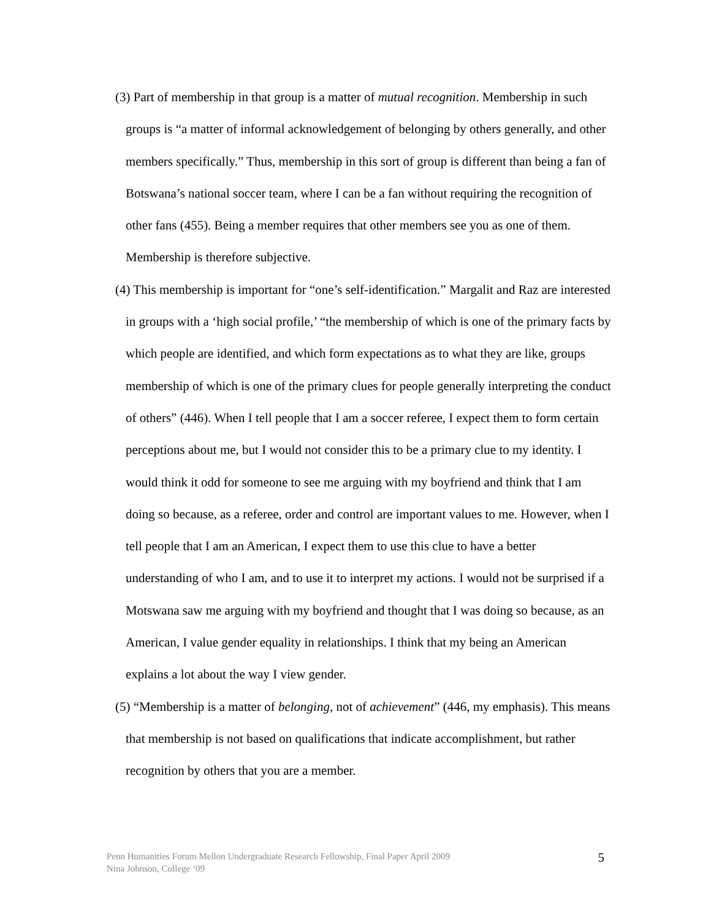(3) Part of membership in that group is a matter of mutual recognition. Membership in such groups is “a matter of informal acknowledgement of belonging by others generally, and other members specifically.” Thus, membership in this sort of group is different than being a fan of Botswana’s national soccer team, where I can be a fan without requiring the recognition of other fans (455). Being a member requires that other members see you as one of them. Membership is therefore subjective.
(4) This membership is important for “one’s self-identification.” Margalit and Raz are interested in groups with a ‘high social profile,’ “the membership of which is one of the primary facts by which people are identified, and which form expectations as to what they are like, groups membership of which is one of the primary clues for people generally interpreting the conduct of others” (446). When I tell people that I am a soccer referee, I expect them to form certain perceptions about me, but I would not consider this to be a primary clue to my identity. I would think it odd for someone to see me arguing with my boyfriend and think that I am doing so because, as a referee, order and control are important values to me. However, when I tell people that I am an American, I expect them to use this clue to have a better understanding of who I am, and to use it to interpret my actions. I would not be surprised if a Motswana saw me arguing with my boyfriend and thought that I was doing so because, as an American, I value gender equality in relationships. I think that my being an American explains a lot about the way I view gender.
(5) “Membership is a matter of belonging, not of achievement” (446, my emphasis). This means that membership is not based on qualifications that indicate accomplishment, but rather recognition by others that you are a member.
Penn Humanities Forum Mellon Undergraduate Research Fellowship, Final Paper April 2009
Nina Johnson, College ‘09
5